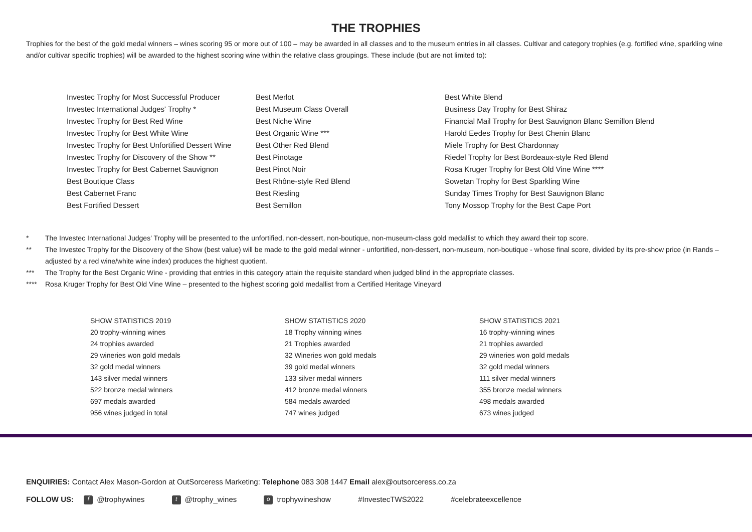THE TROPHIES
Trophies for the best of the gold medal winners – wines scoring 95 or more out of 100 – may be awarded in all classes and to the museum entries in all classes. Cultivar and category trophies (e.g. fortified wine, sparkling wine and/or cultivar specific trophies) will be awarded to the highest scoring wine within the relative class groupings. These include (but are not limited to):
Investec Trophy for Most Successful Producer
Investec International Judges' Trophy *
Investec Trophy for Best Red Wine
Investec Trophy for Best White Wine
Investec Trophy for Best Unfortified Dessert Wine
Investec Trophy for Discovery of the Show **
Investec Trophy for Best Cabernet Sauvignon
Best Boutique Class
Best Cabernet Franc
Best Fortified Dessert
Best Merlot
Best Museum Class Overall
Best Niche Wine
Best Organic Wine ***
Best Other Red Blend
Best Pinotage
Best Pinot Noir
Best Rhône-style Red Blend
Best Riesling
Best Semillon
Best White Blend
Business Day Trophy for Best Shiraz
Financial Mail Trophy for Best Sauvignon Blanc Semillon Blend
Harold Eedes Trophy for Best Chenin Blanc
Miele Trophy for Best Chardonnay
Riedel Trophy for Best Bordeaux-style Red Blend
Rosa Kruger Trophy for Best Old Vine Wine ****
Sowetan Trophy for Best Sparkling Wine
Sunday Times Trophy for Best Sauvignon Blanc
Tony Mossop Trophy for the Best Cape Port
* The Investec International Judges' Trophy will be presented to the unfortified, non-dessert, non-boutique, non-museum-class gold medallist to which they award their top score.
** The Investec Trophy for the Discovery of the Show (best value) will be made to the gold medal winner - unfortified, non-dessert, non-museum, non-boutique - whose final score, divided by its pre-show price (in Rands – adjusted by a red wine/white wine index) produces the highest quotient.
*** The Trophy for the Best Organic Wine - providing that entries in this category attain the requisite standard when judged blind in the appropriate classes.
**** Rosa Kruger Trophy for Best Old Vine Wine – presented to the highest scoring gold medallist from a Certified Heritage Vineyard
SHOW STATISTICS 2019
20 trophy-winning wines
24 trophies awarded
29 wineries won gold medals
32 gold medal winners
143 silver medal winners
522 bronze medal winners
697 medals awarded
956 wines judged in total
SHOW STATISTICS 2020
18 Trophy winning wines
21 Trophies awarded
32 Wineries won gold medals
39 gold medal winners
133 silver medal winners
412 bronze medal winners
584 medals awarded
747 wines judged
SHOW STATISTICS 2021
16 trophy-winning wines
21 trophies awarded
29 wineries won gold medals
32 gold medal winners
111 silver medal winners
355 bronze medal winners
498 medals awarded
673 wines judged
ENQUIRIES: Contact Alex Mason-Gordon at OutSorceress Marketing: Telephone 083 308 1447 Email alex@outsorceress.co.za
FOLLOW US: f @trophywines t @trophy_wines o trophywineshow #InvestecTWS2022 #celebrateexcellence